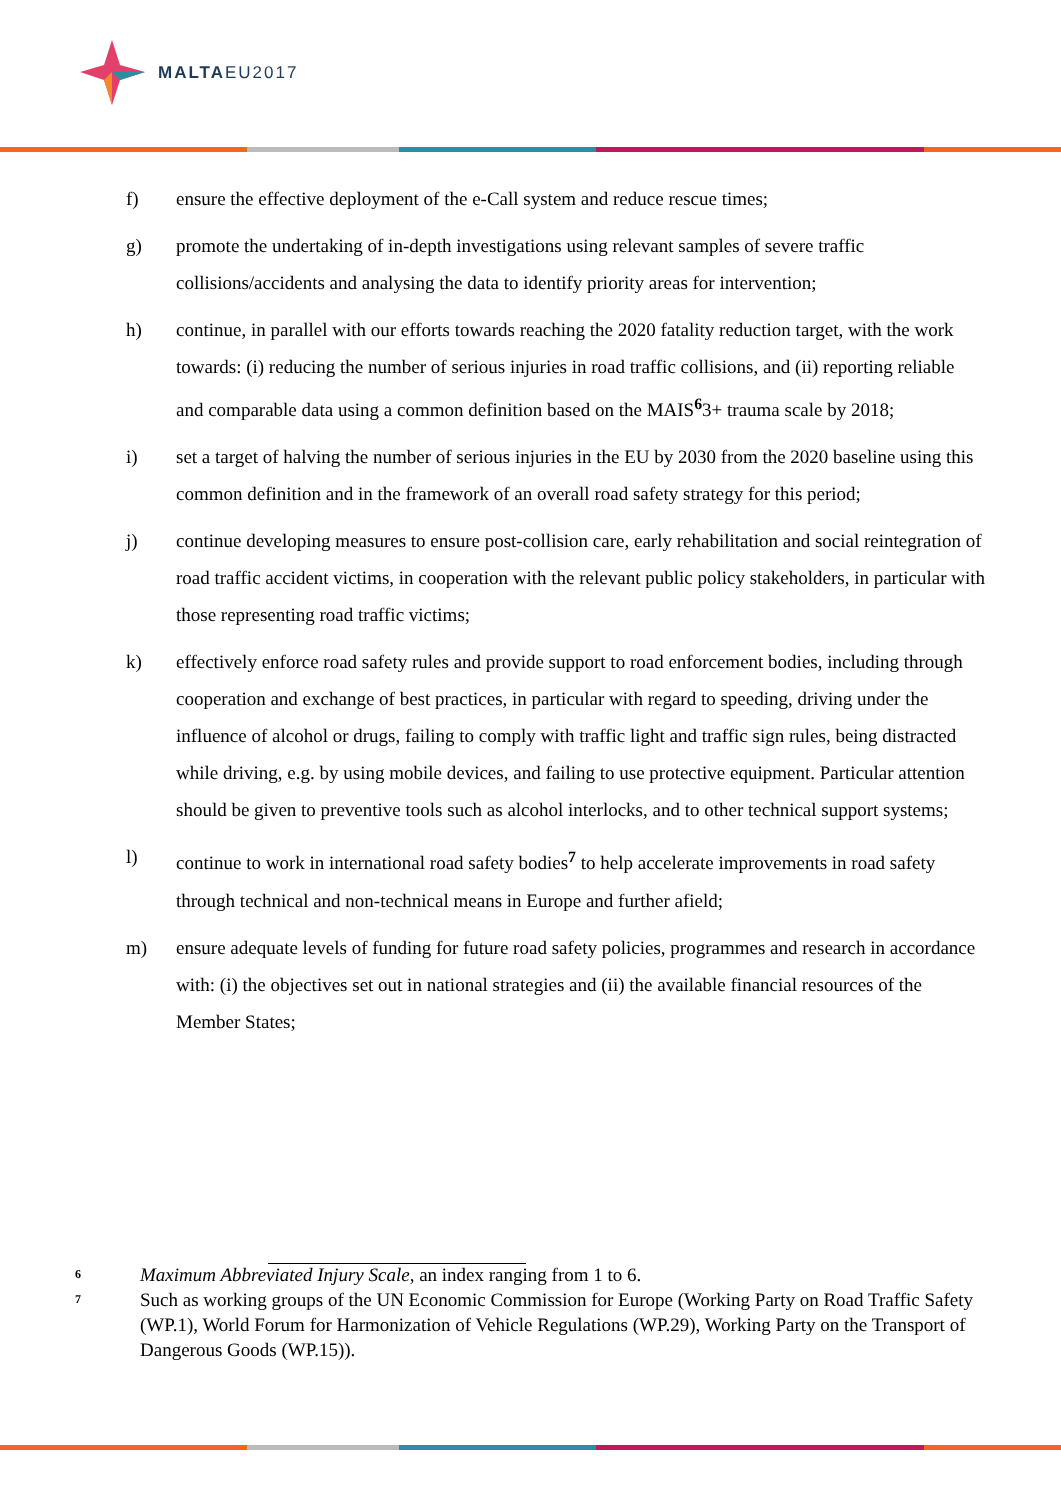MALTAEU2017
f) ensure the effective deployment of the e-Call system and reduce rescue times;
g) promote the undertaking of in-depth investigations using relevant samples of severe traffic collisions/accidents and analysing the data to identify priority areas for intervention;
h) continue, in parallel with our efforts towards reaching the 2020 fatality reduction target, with the work towards: (i) reducing the number of serious injuries in road traffic collisions, and (ii) reporting reliable and comparable data using a common definition based on the MAIS<sup>6</sup>3+ trauma scale by 2018;
i) set a target of halving the number of serious injuries in the EU by 2030 from the 2020 baseline using this common definition and in the framework of an overall road safety strategy for this period;
j) continue developing measures to ensure post-collision care, early rehabilitation and social reintegration of road traffic accident victims, in cooperation with the relevant public policy stakeholders, in particular with those representing road traffic victims;
k) effectively enforce road safety rules and provide support to road enforcement bodies, including through cooperation and exchange of best practices, in particular with regard to speeding, driving under the influence of alcohol or drugs, failing to comply with traffic light and traffic sign rules, being distracted while driving, e.g. by using mobile devices, and failing to use protective equipment. Particular attention should be given to preventive tools such as alcohol interlocks, and to other technical support systems;
l) continue to work in international road safety bodies<sup>7</sup> to help accelerate improvements in road safety through technical and non-technical means in Europe and further afield;
m) ensure adequate levels of funding for future road safety policies, programmes and research in accordance with: (i) the objectives set out in national strategies and (ii) the available financial resources of the Member States;
6
Maximum Abbreviated Injury Scale, an index ranging from 1 to 6.
7
Such as working groups of the UN Economic Commission for Europe (Working Party on Road Traffic Safety (WP.1), World Forum for Harmonization of Vehicle Regulations (WP.29), Working Party on the Transport of Dangerous Goods (WP.15)).